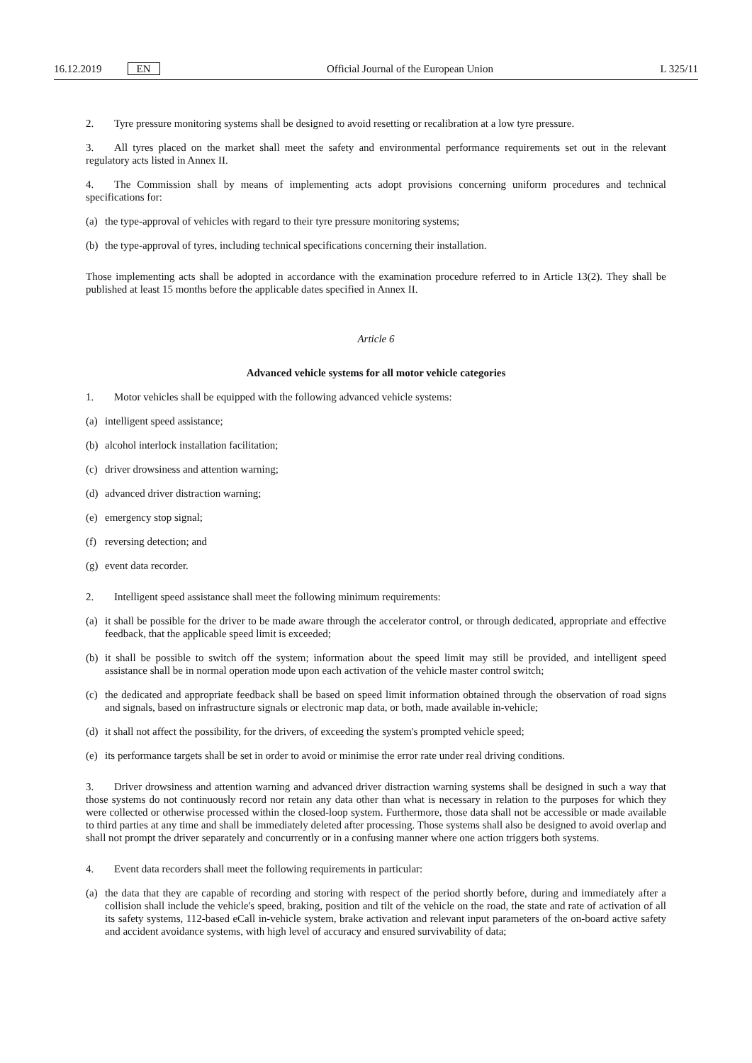16.12.2019 EN
Official Journal of the European Union L 325/11
2. Tyre pressure monitoring systems shall be designed to avoid resetting or recalibration at a low tyre pressure.
3. All tyres placed on the market shall meet the safety and environmental performance requirements set out in the relevant regulatory acts listed in Annex II.
4. The Commission shall by means of implementing acts adopt provisions concerning uniform procedures and technical specifications for:
(a) the type-approval of vehicles with regard to their tyre pressure monitoring systems;
(b) the type-approval of tyres, including technical specifications concerning their installation.
Those implementing acts shall be adopted in accordance with the examination procedure referred to in Article 13(2). They shall be published at least 15 months before the applicable dates specified in Annex II.
Article 6
Advanced vehicle systems for all motor vehicle categories
1. Motor vehicles shall be equipped with the following advanced vehicle systems:
(a) intelligent speed assistance;
(b) alcohol interlock installation facilitation;
(c) driver drowsiness and attention warning;
(d) advanced driver distraction warning;
(e) emergency stop signal;
(f) reversing detection; and
(g) event data recorder.
2. Intelligent speed assistance shall meet the following minimum requirements:
(a) it shall be possible for the driver to be made aware through the accelerator control, or through dedicated, appropriate and effective feedback, that the applicable speed limit is exceeded;
(b) it shall be possible to switch off the system; information about the speed limit may still be provided, and intelligent speed assistance shall be in normal operation mode upon each activation of the vehicle master control switch;
(c) the dedicated and appropriate feedback shall be based on speed limit information obtained through the observation of road signs and signals, based on infrastructure signals or electronic map data, or both, made available in-vehicle;
(d) it shall not affect the possibility, for the drivers, of exceeding the system's prompted vehicle speed;
(e) its performance targets shall be set in order to avoid or minimise the error rate under real driving conditions.
3. Driver drowsiness and attention warning and advanced driver distraction warning systems shall be designed in such a way that those systems do not continuously record nor retain any data other than what is necessary in relation to the purposes for which they were collected or otherwise processed within the closed-loop system. Furthermore, those data shall not be accessible or made available to third parties at any time and shall be immediately deleted after processing. Those systems shall also be designed to avoid overlap and shall not prompt the driver separately and concurrently or in a confusing manner where one action triggers both systems.
4. Event data recorders shall meet the following requirements in particular:
(a) the data that they are capable of recording and storing with respect of the period shortly before, during and immediately after a collision shall include the vehicle's speed, braking, position and tilt of the vehicle on the road, the state and rate of activation of all its safety systems, 112-based eCall in-vehicle system, brake activation and relevant input parameters of the on-board active safety and accident avoidance systems, with high level of accuracy and ensured survivability of data;